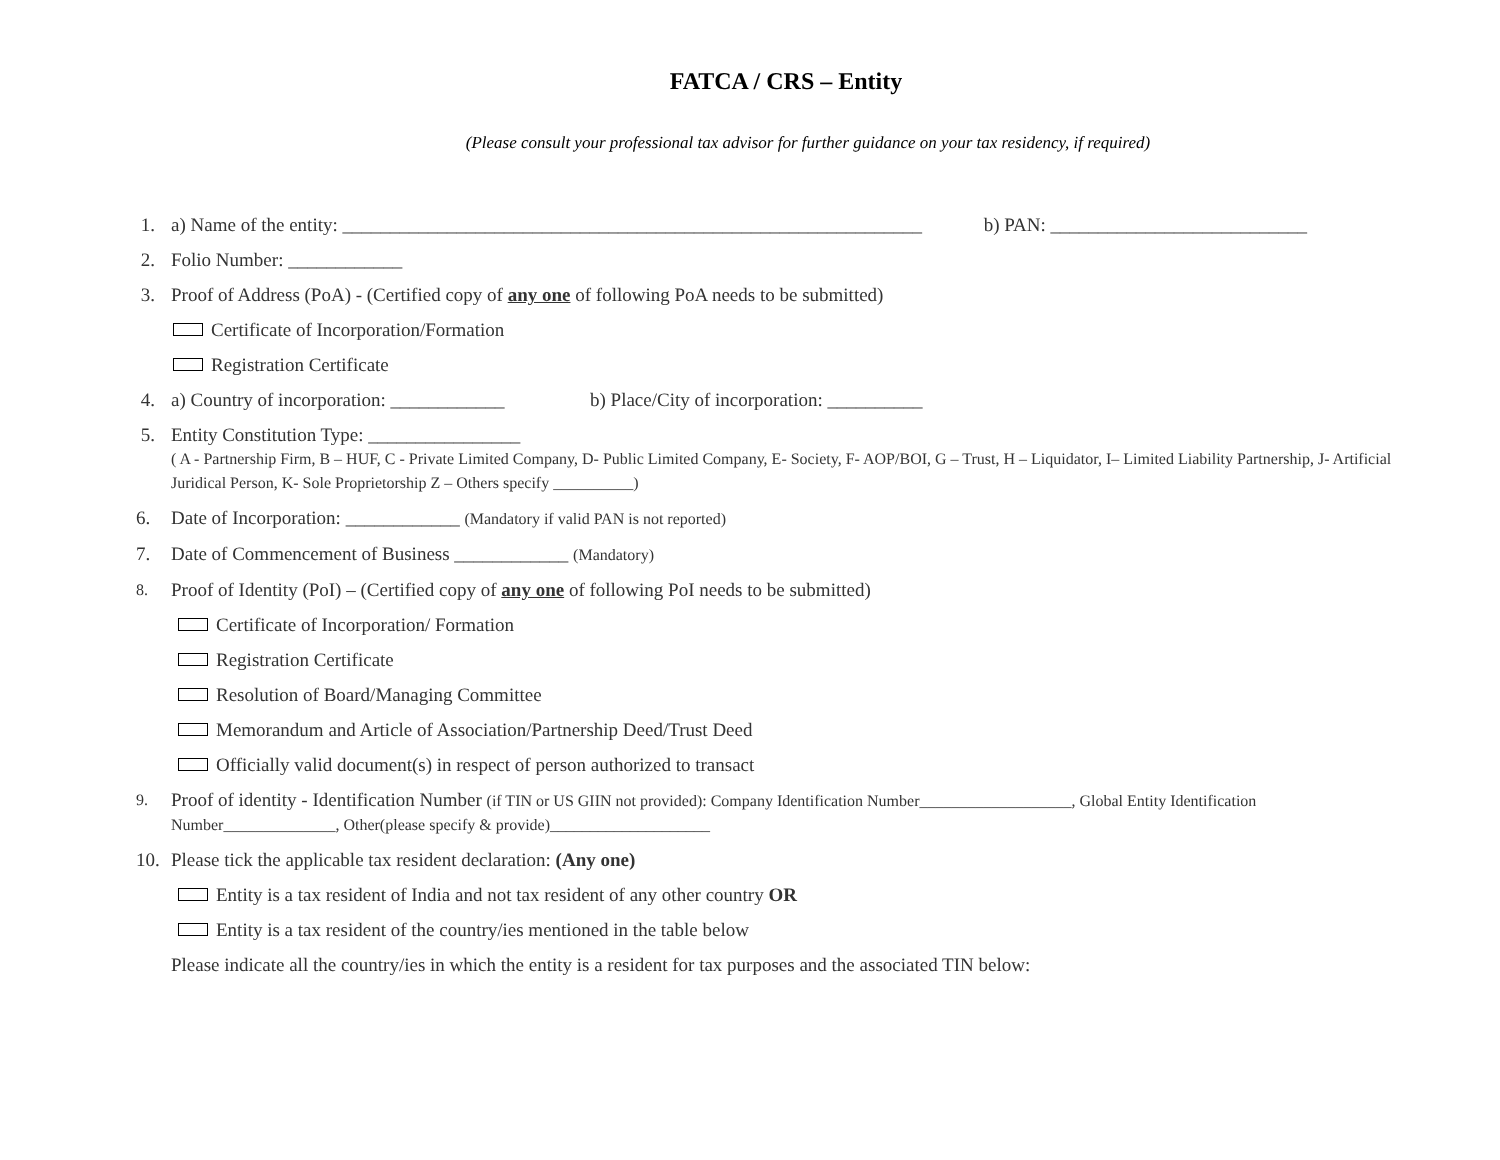FATCA / CRS – Entity
(Please consult your professional tax advisor for further guidance on your tax residency, if required)
1. a) Name of the entity: _____________________________________________________________ b) PAN: ___________________________
2. Folio Number: ____________
3. Proof of Address (PoA) - (Certified copy of any one of following PoA needs to be submitted)
Certificate of Incorporation/Formation
Registration Certificate
4. a) Country of incorporation: ____________ b) Place/City of incorporation: __________
5. Entity Constitution Type: ________________
( A - Partnership Firm, B – HUF, C - Private Limited Company, D- Public Limited Company, E- Society, F- AOP/BOI, G – Trust, H – Liquidator, I– Limited Liability Partnership, J- Artificial Juridical Person, K- Sole Proprietorship Z – Others specify __________)
6. Date of Incorporation: ____________ (Mandatory if valid PAN is not reported)
7. Date of Commencement of Business ____________ (Mandatory)
8. Proof of Identity (PoI) – (Certified copy of any one of following PoI needs to be submitted)
Certificate of Incorporation/ Formation
Registration Certificate
Resolution of Board/Managing Committee
Memorandum and Article of Association/Partnership Deed/Trust Deed
Officially valid document(s) in respect of person authorized to transact
9. Proof of identity - Identification Number (if TIN or US GIIN not provided): Company Identification Number___________________, Global Entity Identification Number______________, Other(please specify & provide)____________________
10. Please tick the applicable tax resident declaration: (Any one)
Entity is a tax resident of India and not tax resident of any other country OR
Entity is a tax resident of the country/ies mentioned in the table below
Please indicate all the country/ies in which the entity is a resident for tax purposes and the associated TIN below: